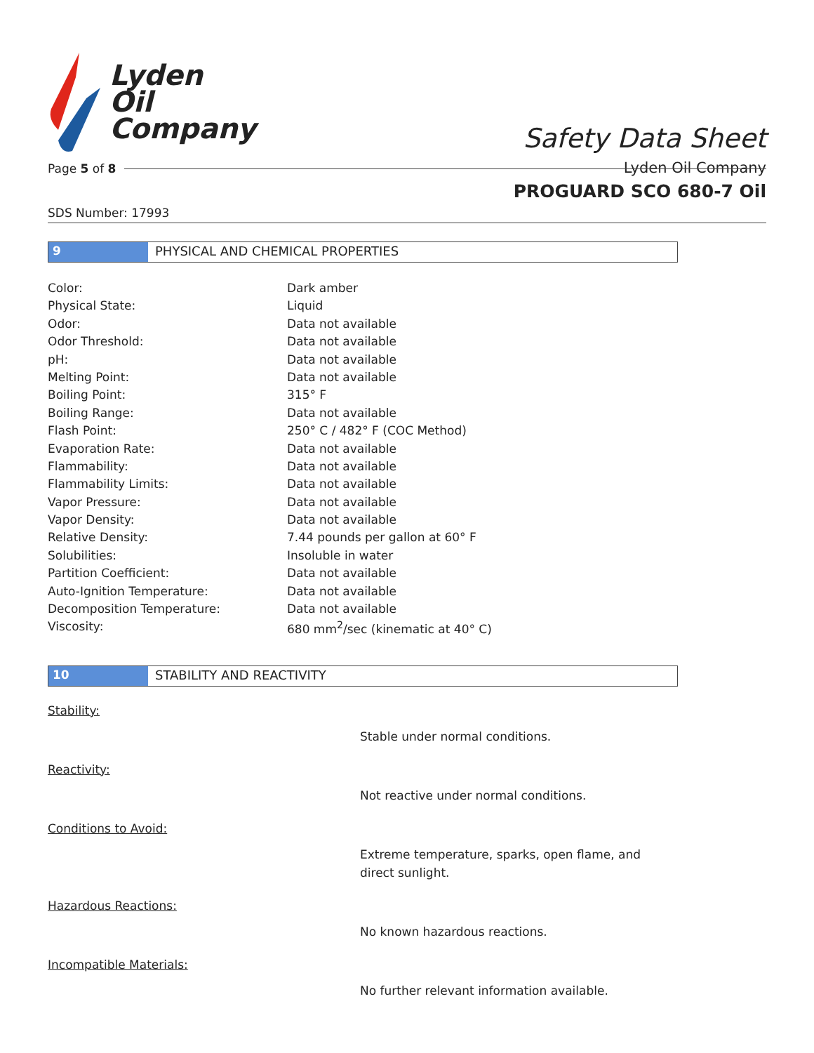Lyden
Oil
Company
Safety Data Sheet
Lyden Oil Company
Page 5 of 8
PROGUARD SCO 680-7 Oil
SDS Number: 17993
9 PHYSICAL AND CHEMICAL PROPERTIES
| Color: | Dark amber |
| Physical State: | Liquid |
| Odor: | Data not available |
| Odor Threshold: | Data not available |
| pH: | Data not available |
| Melting Point: | Data not available |
| Boiling Point: | 315° F |
| Boiling Range: | Data not available |
| Flash Point: | 250° C / 482° F (COC Method) |
| Evaporation Rate: | Data not available |
| Flammability: | Data not available |
| Flammability Limits: | Data not available |
| Vapor Pressure: | Data not available |
| Vapor Density: | Data not available |
| Relative Density: | 7.44 pounds per gallon at 60° F |
| Solubilities: | Insoluble in water |
| Partition Coefficient: | Data not available |
| Auto-Ignition Temperature: | Data not available |
| Decomposition Temperature: | Data not available |
| Viscosity: | 680 mm<sup>2</sup>/sec (kinematic at 40° C) |
10 STABILITY AND REACTIVITY
Stability:
Stable under normal conditions.
Reactivity:
Not reactive under normal conditions.
Conditions to Avoid:
Extreme temperature, sparks, open flame, and direct sunlight.
Hazardous Reactions:
No known hazardous reactions.
Incompatible Materials:
No further relevant information available.